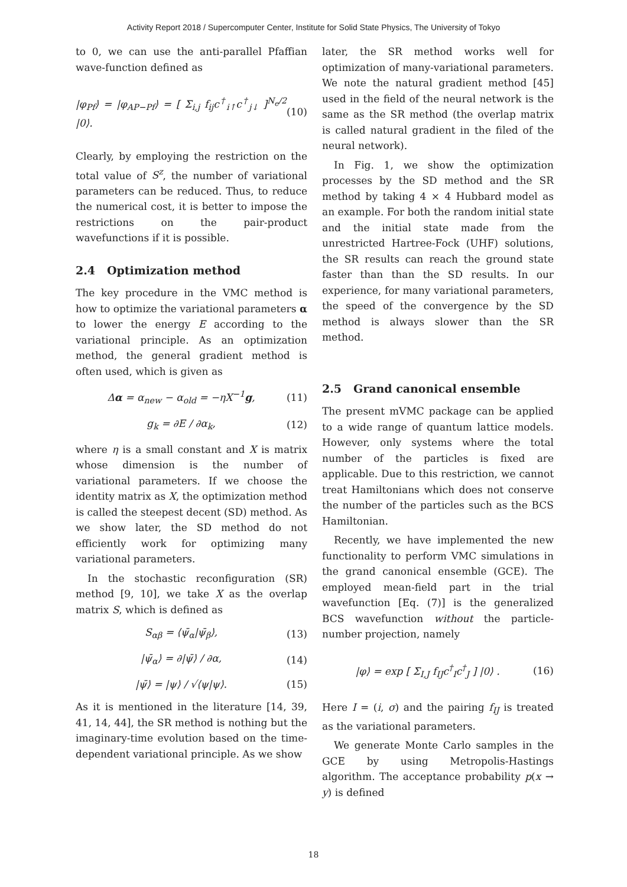Activity Report 2018 / Supercomputer Center, Institute for Solid State Physics, The University of Tokyo
to 0, we can use the anti-parallel Pfaffian wave-function defined as
|φ<sub>Pf</sub>⟩ = |φ<sub>AP−Pf</sub>⟩ = [ Σ<sub>i,j</sub> f<sub>ij</sub>c<sup>†</sup><sub>i↑</sub>c<sup>†</sup><sub>j↓</sub> ]<sup>N<sub>e</sub>/2</sup> |0⟩. (10)
Clearly, by employing the restriction on the total value of S<sup>z</sup>, the number of variational parameters can be reduced. Thus, to reduce the numerical cost, it is better to impose the restrictions on the pair-product wavefunctions if it is possible.
2.4 Optimization method
The key procedure in the VMC method is how to optimize the variational parameters α to lower the energy E according to the variational principle. As an optimization method, the general gradient method is often used, which is given as
Δα = α<sub>new</sub> − α<sub>old</sub> = −ηX<sup>−1</sup>g, (11)
g<sub>k</sub> = ∂E / ∂α<sub>k</sub>, (12)
where η is a small constant and X is matrix whose dimension is the number of variational parameters. If we choose the identity matrix as X, the optimization method is called the steepest decent (SD) method. As we show later, the SD method do not efficiently work for optimizing many variational parameters.
In the stochastic reconfiguration (SR) method [9, 10], we take X as the overlap matrix S, which is defined as
S<sub>αβ</sub> = ⟨ψ̄<sub>α</sub>|ψ̄<sub>β</sub>⟩, (13)
|ψ̄<sub>α</sub>⟩ = ∂|ψ̄⟩ / ∂α, (14)
|ψ̄⟩ = |ψ⟩ / √⟨ψ|ψ⟩. (15)
As it is mentioned in the literature [14, 39, 41, 14, 44], the SR method is nothing but the imaginary-time evolution based on the time-dependent variational principle. As we show
later, the SR method works well for optimization of many-variational parameters. We note the natural gradient method [45] used in the field of the neural network is the same as the SR method (the overlap matrix is called natural gradient in the filed of the neural network).
In Fig. 1, we show the optimization processes by the SD method and the SR method by taking 4 × 4 Hubbard model as an example. For both the random initial state and the initial state made from the unrestricted Hartree-Fock (UHF) solutions, the SR results can reach the ground state faster than than the SD results. In our experience, for many variational parameters, the speed of the convergence by the SD method is always slower than the SR method.
2.5 Grand canonical ensemble
The present mVMC package can be applied to a wide range of quantum lattice models. However, only systems where the total number of the particles is fixed are applicable. Due to this restriction, we cannot treat Hamiltonians which does not conserve the number of the particles such as the BCS Hamiltonian.
Recently, we have implemented the new functionality to perform VMC simulations in the grand canonical ensemble (GCE). The employed mean-field part in the trial wavefunction [Eq. (7)] is the generalized BCS wavefunction without the particle-number projection, namely
|φ⟩ = exp [ Σ<sub>I,J</sub> f<sub>IJ</sub>c<sup>†</sup><sub>I</sub>c<sup>†</sup><sub>J</sub> ] |0⟩ . (16)
Here I = (i, σ) and the pairing f<sub>IJ</sub> is treated as the variational parameters.
We generate Monte Carlo samples in the GCE by using Metropolis-Hastings algorithm. The acceptance probability p(x → y) is defined
18